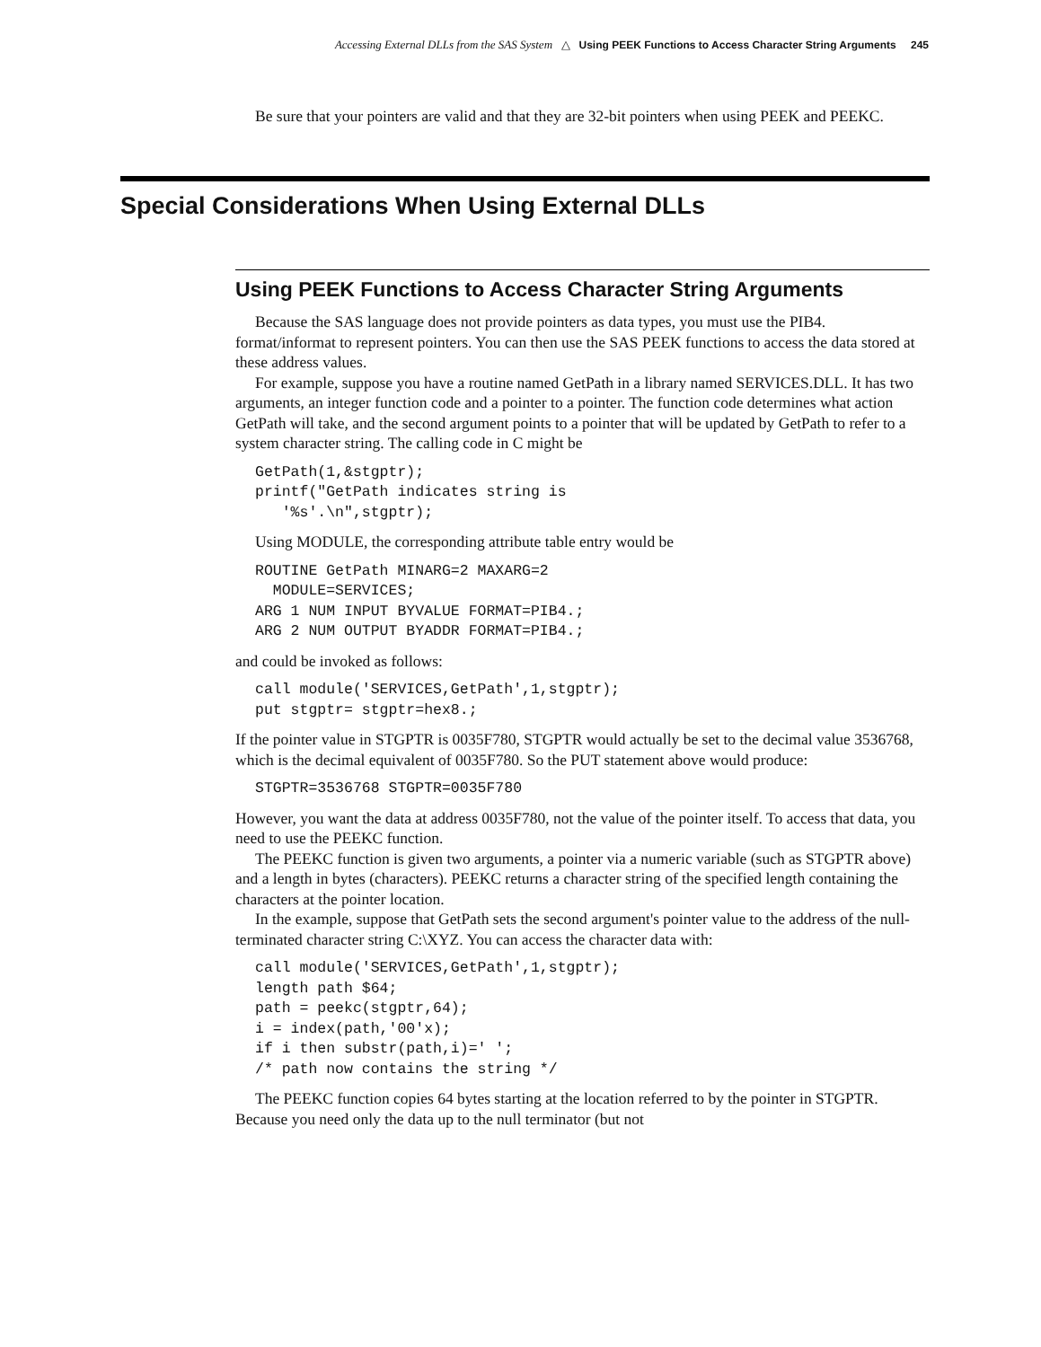Accessing External DLLs from the SAS System △ Using PEEK Functions to Access Character String Arguments 245
Be sure that your pointers are valid and that they are 32-bit pointers when using PEEK and PEEKC.
Special Considerations When Using External DLLs
Using PEEK Functions to Access Character String Arguments
Because the SAS language does not provide pointers as data types, you must use the PIB4. format/informat to represent pointers. You can then use the SAS PEEK functions to access the data stored at these address values.
For example, suppose you have a routine named GetPath in a library named SERVICES.DLL. It has two arguments, an integer function code and a pointer to a pointer. The function code determines what action GetPath will take, and the second argument points to a pointer that will be updated by GetPath to refer to a system character string. The calling code in C might be
GetPath(1,&stgptr);
printf("GetPath indicates string is
   '%s'.\n",stgptr);
Using MODULE, the corresponding attribute table entry would be
ROUTINE GetPath MINARG=2 MAXARG=2
  MODULE=SERVICES;
ARG 1 NUM INPUT BYVALUE FORMAT=PIB4.;
ARG 2 NUM OUTPUT BYADDR FORMAT=PIB4.;
and could be invoked as follows:
call module('SERVICES,GetPath',1,stgptr);
put stgptr= stgptr=hex8.;
If the pointer value in STGPTR is 0035F780, STGPTR would actually be set to the decimal value 3536768, which is the decimal equivalent of 0035F780. So the PUT statement above would produce:
STGPTR=3536768 STGPTR=0035F780
However, you want the data at address 0035F780, not the value of the pointer itself. To access that data, you need to use the PEEKC function.
The PEEKC function is given two arguments, a pointer via a numeric variable (such as STGPTR above) and a length in bytes (characters). PEEKC returns a character string of the specified length containing the characters at the pointer location.
In the example, suppose that GetPath sets the second argument's pointer value to the address of the null-terminated character string C:\XYZ. You can access the character data with:
call module('SERVICES,GetPath',1,stgptr);
length path $64;
path = peekc(stgptr,64);
i = index(path,'00'x);
if i then substr(path,i)=' ';
/* path now contains the string */
The PEEKC function copies 64 bytes starting at the location referred to by the pointer in STGPTR. Because you need only the data up to the null terminator (but not